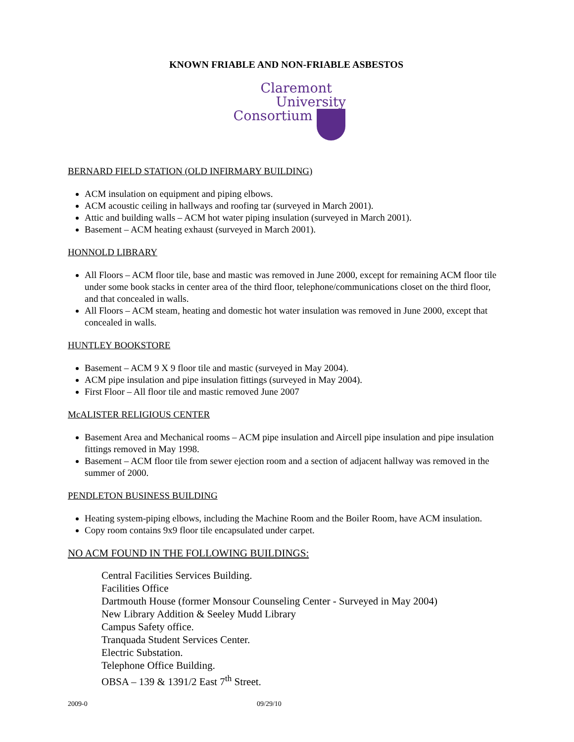KNOWN FRIABLE AND NON-FRIABLE ASBESTOS
Claremont
University
Consortium
BERNARD FIELD STATION (OLD INFIRMARY BUILDING)
ACM insulation on equipment and piping elbows.
ACM acoustic ceiling in hallways and roofing tar (surveyed in March 2001).
Attic and building walls – ACM hot water piping insulation (surveyed in March 2001).
Basement – ACM heating exhaust (surveyed in March 2001).
HONNOLD LIBRARY
All Floors – ACM floor tile, base and mastic was removed in June 2000, except for remaining ACM floor tile under some book stacks in center area of the third floor, telephone/communications closet on the third floor, and that concealed in walls.
All Floors – ACM steam, heating and domestic hot water insulation was removed in June 2000, except that concealed in walls.
HUNTLEY BOOKSTORE
Basement – ACM 9 X 9 floor tile and mastic (surveyed in May 2004).
ACM pipe insulation and pipe insulation fittings (surveyed in May 2004).
First Floor – All floor tile and mastic removed June 2007
McALISTER RELIGIOUS CENTER
Basement Area and Mechanical rooms – ACM pipe insulation and Aircell pipe insulation and pipe insulation fittings removed in May 1998.
Basement – ACM floor tile from sewer ejection room and a section of adjacent hallway was removed in the summer of 2000.
PENDLETON BUSINESS BUILDING
Heating system-piping elbows, including the Machine Room and the Boiler Room, have ACM insulation.
Copy room contains 9x9 floor tile encapsulated under carpet.
NO ACM FOUND IN THE FOLLOWING BUILDINGS:
Central Facilities Services Building.
Facilities Office
Dartmouth House (former Monsour Counseling Center - Surveyed in May 2004)
New Library Addition & Seeley Mudd Library
Campus Safety office.
Tranquada Student Services Center.
Electric Substation.
Telephone Office Building.
OBSA – 139 & 1391/2 East 7<sup>th</sup> Street.
2009-0 09/29/10